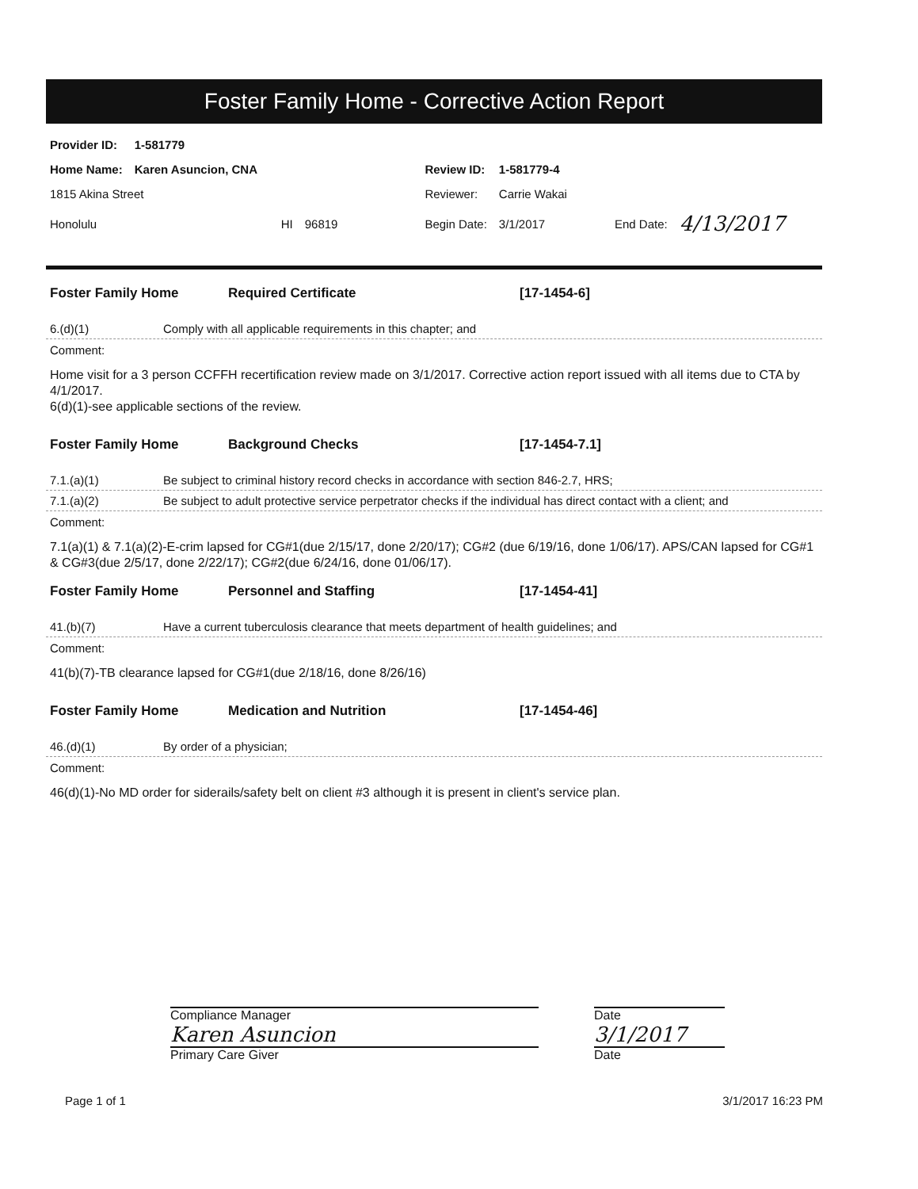Foster Family Home - Corrective Action Report
| Provider ID: | 1-581779 | | | | | | |
| Home Name: | Karen Asuncion, CNA | | | Review ID: | 1-581779-4 | | |
| 1815 Akina Street | | | | Reviewer: | Carrie Wakai | | |
| Honolulu | HI | 96819 | | Begin Date: | 3/1/2017 | End Date: | 4/13/2017 |
Foster Family Home Required Certificate [17-1454-6]
6.(d)(1) Comply with all applicable requirements in this chapter; and
Comment:
Home visit for a 3 person CCFFH recertification review made on 3/1/2017. Corrective action report issued with all items due to CTA by 4/1/2017.
6(d)(1)-see applicable sections of the review.
Foster Family Home Background Checks [17-1454-7.1]
7.1.(a)(1) Be subject to criminal history record checks in accordance with section 846-2.7, HRS;
7.1.(a)(2) Be subject to adult protective service perpetrator checks if the individual has direct contact with a client; and
Comment:
7.1(a)(1) & 7.1(a)(2)-E-crim lapsed for CG#1(due 2/15/17, done 2/20/17); CG#2 (due 6/19/16, done 1/06/17). APS/CAN lapsed for CG#1 & CG#3(due 2/5/17, done 2/22/17); CG#2(due 6/24/16, done 01/06/17).
Foster Family Home Personnel and Staffing [17-1454-41]
41.(b)(7) Have a current tuberculosis clearance that meets department of health guidelines; and
Comment:
41(b)(7)-TB clearance lapsed for CG#1(due 2/18/16, done 8/26/16)
Foster Family Home Medication and Nutrition [17-1454-46]
46.(d)(1) By order of a physician;
Comment:
46(d)(1)-No MD order for siderails/safety belt on client #3 although it is present in client's service plan.
Compliance Manager
Karen Asuncion
Primary Care Giver
Date
3/1/2017
Date
Page 1 of 1 3/1/2017 16:23 PM